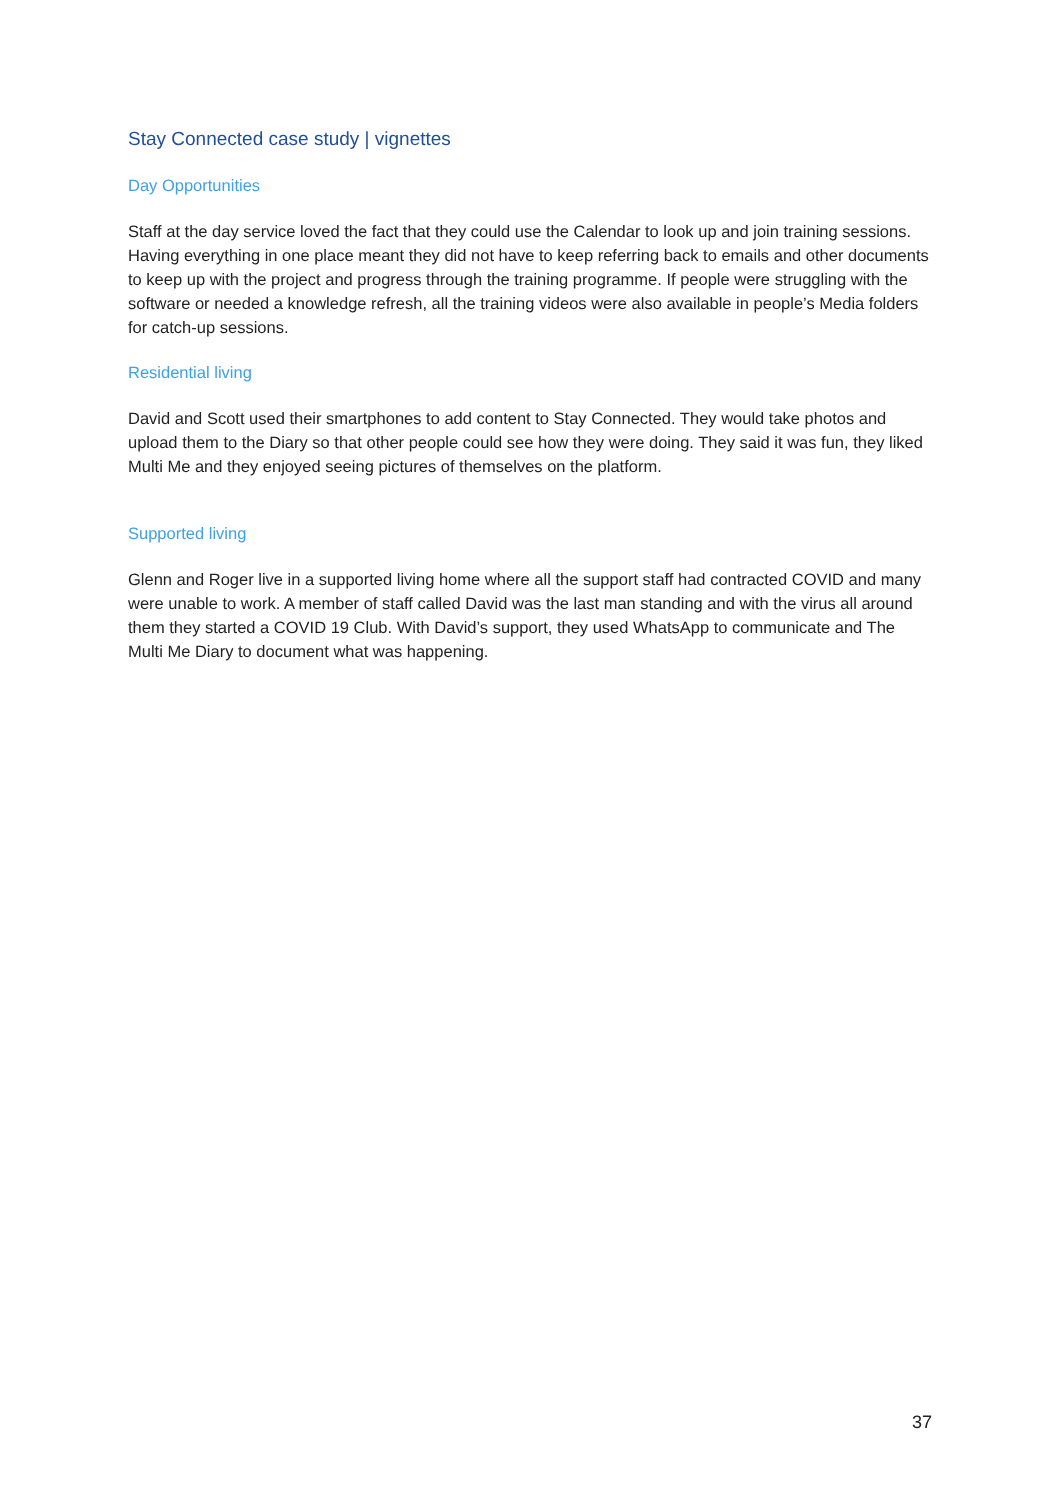Stay Connected case study | vignettes
Day Opportunities
Staff at the day service loved the fact that they could use the Calendar to look up and join training sessions. Having everything in one place meant they did not have to keep referring back to emails and other documents to keep up with the project and progress through the training programme. If people were struggling with the software or needed a knowledge refresh, all the training videos were also available in people’s Media folders for catch-up sessions.
Residential living
David and Scott used their smartphones to add content to Stay Connected. They would take photos and upload them to the Diary so that other people could see how they were doing. They said it was fun, they liked Multi Me and they enjoyed seeing pictures of themselves on the platform.
Supported living
Glenn and Roger live in a supported living home where all the support staff had contracted COVID and many were unable to work. A member of staff called David was the last man standing and with the virus all around them they started a COVID 19 Club. With David’s support, they used WhatsApp to communicate and The Multi Me Diary to document what was happening.
37